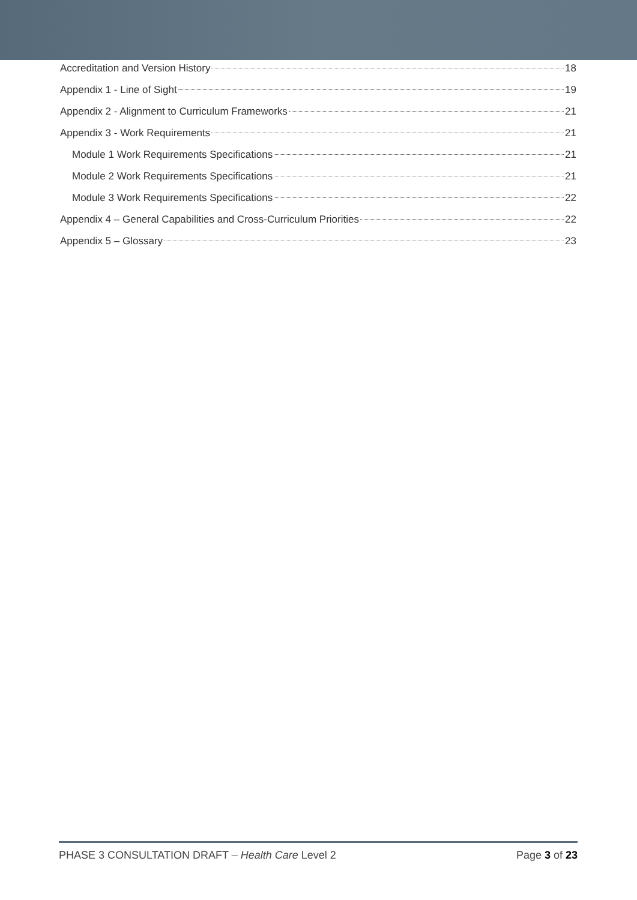Accreditation and Version History 18
Appendix 1 - Line of Sight 19
Appendix 2 - Alignment to Curriculum Frameworks 21
Appendix 3 - Work Requirements 21
Module 1 Work Requirements Specifications 21
Module 2 Work Requirements Specifications 21
Module 3 Work Requirements Specifications 22
Appendix 4 – General Capabilities and Cross-Curriculum Priorities 22
Appendix 5 – Glossary 23
PHASE 3 CONSULTATION DRAFT – Health Care Level 2 Page 3 of 23